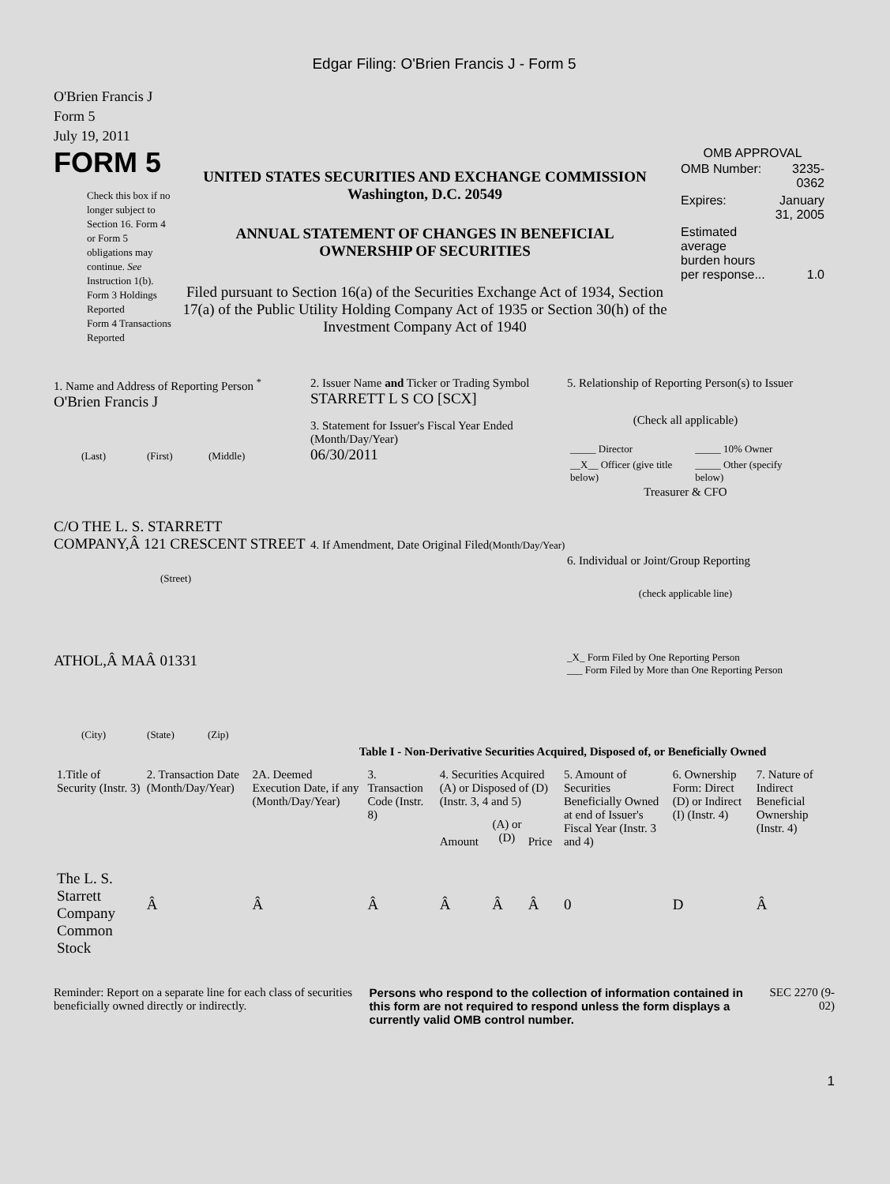Edgar Filing: O'Brien Francis J - Form 5
O'Brien Francis J
Form 5
July 19, 2011
FORM 5
Check this box if no longer subject to Section 16. Form 4 or Form 5 obligations may continue. See Instruction 1(b).
Form 3 Holdings Reported
Form 4 Transactions Reported
UNITED STATES SECURITIES AND EXCHANGE COMMISSION
Washington, D.C. 20549
ANNUAL STATEMENT OF CHANGES IN BENEFICIAL
OWNERSHIP OF SECURITIES
Filed pursuant to Section 16(a) of the Securities Exchange Act of 1934, Section 17(a) of the Public Utility Holding Company Act of 1935 or Section 30(h) of the Investment Company Act of 1940
OMB APPROVAL
| OMB Number: | 3235-0362 |
| Expires: | January 31, 2005 |
| Estimated average burden hours per response... | 1.0 |
1. Name and Address of Reporting Person <sup>*</sup>
O'Brien Francis J
(Last) (First) (Middle)
C/O THE L. S. STARRETT COMPANY,Â 121 CRESCENT STREET
(Street)
ATHOL,Â MAÂ 01331
(City) (State) (Zip)
2. Issuer Name and Ticker or Trading Symbol
STARRETT L S CO [SCX]
3. Statement for Issuer's Fiscal Year Ended (Month/Day/Year)
06/30/2011
4. If Amendment, Date Original Filed(Month/Day/Year)
5. Relationship of Reporting Person(s) to Issuer
(Check all applicable)
| _____ Director | _____ 10% Owner |
| __X__ Officer (give title below) | _____ Other (specify below) |
Treasurer & CFO
6. Individual or Joint/Group Reporting
(check applicable line)
_X_ Form Filed by One Reporting Person
___ Form Filed by More than One Reporting Person
Table I - Non-Derivative Securities Acquired, Disposed of, or Beneficially Owned
| 1.Title of Security (Instr. 3) | 2. Transaction Date (Month/Day/Year) | 2A. Deemed Execution Date, if any (Month/Day/Year) | 3. Transaction Code (Instr. 8) | 4. Securities Acquired (A) or Disposed of (D) (Instr. 3, 4 and 5) | | | 5. Amount of Securities Beneficially Owned at end of Issuer's Fiscal Year (Instr. 3 and 4) | 6. Ownership Form: Direct (D) or Indirect (I) (Instr. 4) | 7. Nature of Indirect Beneficial Ownership (Instr. 4) |
| --- | --- | --- | --- | --- | --- | --- | --- | --- | --- |
| | | | | Amount | (A) or (D) | Price | | | |
| The L. S. Starrett Company Common Stock | Â | Â | Â | Â | Â | Â | 0 | D | Â |
Reminder: Report on a separate line for each class of securities beneficially owned directly or indirectly.
Persons who respond to the collection of information contained in this form are not required to respond unless the form displays a currently valid OMB control number.
SEC 2270 (9-02)
1